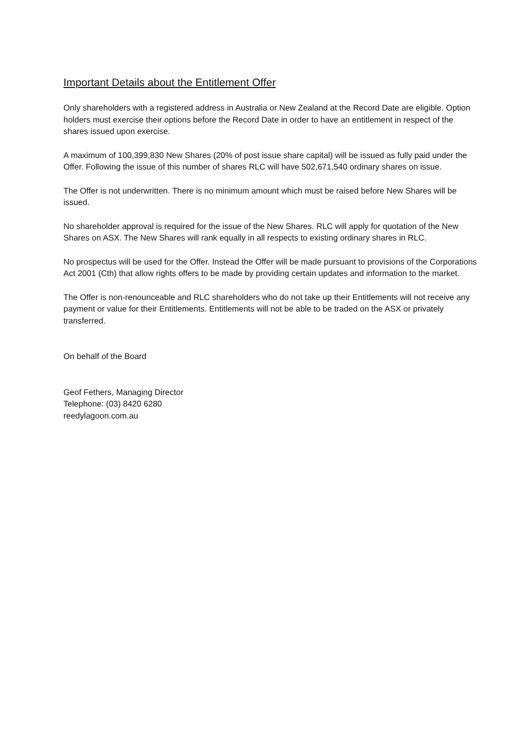Important Details about the Entitlement Offer
Only shareholders with a registered address in Australia or New Zealand at the Record Date are eligible. Option holders must exercise their options before the Record Date in order to have an entitlement in respect of the shares issued upon exercise.
A maximum of 100,399,830 New Shares (20% of post issue share capital) will be issued as fully paid under the Offer. Following the issue of this number of shares RLC will have 502,671,540 ordinary shares on issue.
The Offer is not underwritten. There is no minimum amount which must be raised before New Shares will be issued.
No shareholder approval is required for the issue of the New Shares. RLC will apply for quotation of the New Shares on ASX. The New Shares will rank equally in all respects to existing ordinary shares in RLC.
No prospectus will be used for the Offer. Instead the Offer will be made pursuant to provisions of the Corporations Act 2001 (Cth) that allow rights offers to be made by providing certain updates and information to the market.
The Offer is non-renounceable and RLC shareholders who do not take up their Entitlements will not receive any payment or value for their Entitlements. Entitlements will not be able to be traded on the ASX or privately transferred.
On behalf of the Board
Geof Fethers, Managing Director
Telephone: (03) 8420 6280
reedylagoon.com.au